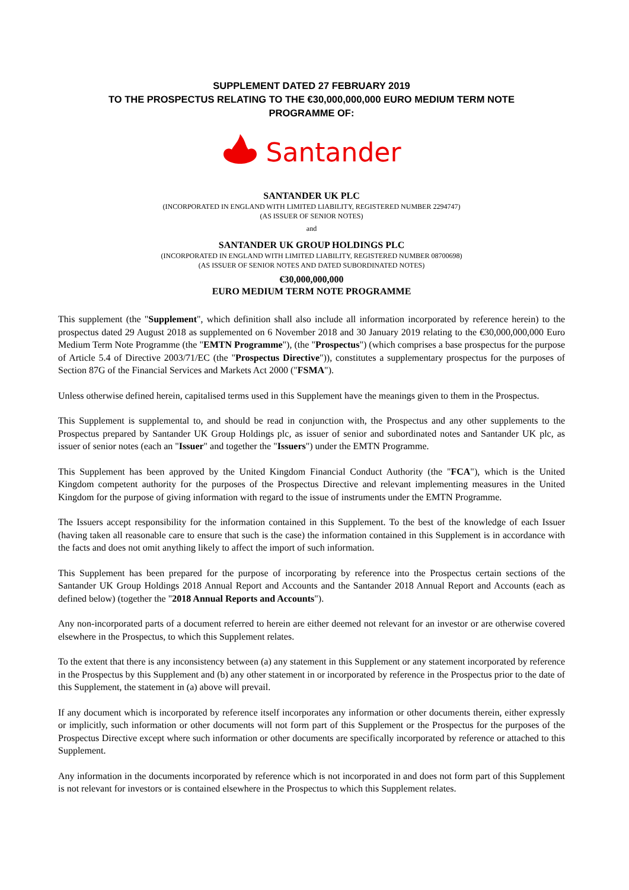SUPPLEMENT DATED 27 FEBRUARY 2019
TO THE PROSPECTUS RELATING TO THE €30,000,000,000 EURO MEDIUM TERM NOTE
PROGRAMME OF:
Santander
SANTANDER UK PLC
(INCORPORATED IN ENGLAND WITH LIMITED LIABILITY, REGISTERED NUMBER 2294747)
(AS ISSUER OF SENIOR NOTES)
and
SANTANDER UK GROUP HOLDINGS PLC
(INCORPORATED IN ENGLAND WITH LIMITED LIABILITY, REGISTERED NUMBER 08700698)
(AS ISSUER OF SENIOR NOTES AND DATED SUBORDINATED NOTES)
€30,000,000,000
EURO MEDIUM TERM NOTE PROGRAMME
This supplement (the "Supplement", which definition shall also include all information incorporated by reference herein) to the prospectus dated 29 August 2018 as supplemented on 6 November 2018 and 30 January 2019 relating to the €30,000,000,000 Euro Medium Term Note Programme (the "EMTN Programme"), (the "Prospectus") (which comprises a base prospectus for the purpose of Article 5.4 of Directive 2003/71/EC (the "Prospectus Directive")), constitutes a supplementary prospectus for the purposes of Section 87G of the Financial Services and Markets Act 2000 ("FSMA").
Unless otherwise defined herein, capitalised terms used in this Supplement have the meanings given to them in the Prospectus.
This Supplement is supplemental to, and should be read in conjunction with, the Prospectus and any other supplements to the Prospectus prepared by Santander UK Group Holdings plc, as issuer of senior and subordinated notes and Santander UK plc, as issuer of senior notes (each an "Issuer" and together the "Issuers") under the EMTN Programme.
This Supplement has been approved by the United Kingdom Financial Conduct Authority (the "FCA"), which is the United Kingdom competent authority for the purposes of the Prospectus Directive and relevant implementing measures in the United Kingdom for the purpose of giving information with regard to the issue of instruments under the EMTN Programme.
The Issuers accept responsibility for the information contained in this Supplement. To the best of the knowledge of each Issuer (having taken all reasonable care to ensure that such is the case) the information contained in this Supplement is in accordance with the facts and does not omit anything likely to affect the import of such information.
This Supplement has been prepared for the purpose of incorporating by reference into the Prospectus certain sections of the Santander UK Group Holdings 2018 Annual Report and Accounts and the Santander 2018 Annual Report and Accounts (each as defined below) (together the "2018 Annual Reports and Accounts").
Any non-incorporated parts of a document referred to herein are either deemed not relevant for an investor or are otherwise covered elsewhere in the Prospectus, to which this Supplement relates.
To the extent that there is any inconsistency between (a) any statement in this Supplement or any statement incorporated by reference in the Prospectus by this Supplement and (b) any other statement in or incorporated by reference in the Prospectus prior to the date of this Supplement, the statement in (a) above will prevail.
If any document which is incorporated by reference itself incorporates any information or other documents therein, either expressly or implicitly, such information or other documents will not form part of this Supplement or the Prospectus for the purposes of the Prospectus Directive except where such information or other documents are specifically incorporated by reference or attached to this Supplement.
Any information in the documents incorporated by reference which is not incorporated in and does not form part of this Supplement is not relevant for investors or is contained elsewhere in the Prospectus to which this Supplement relates.